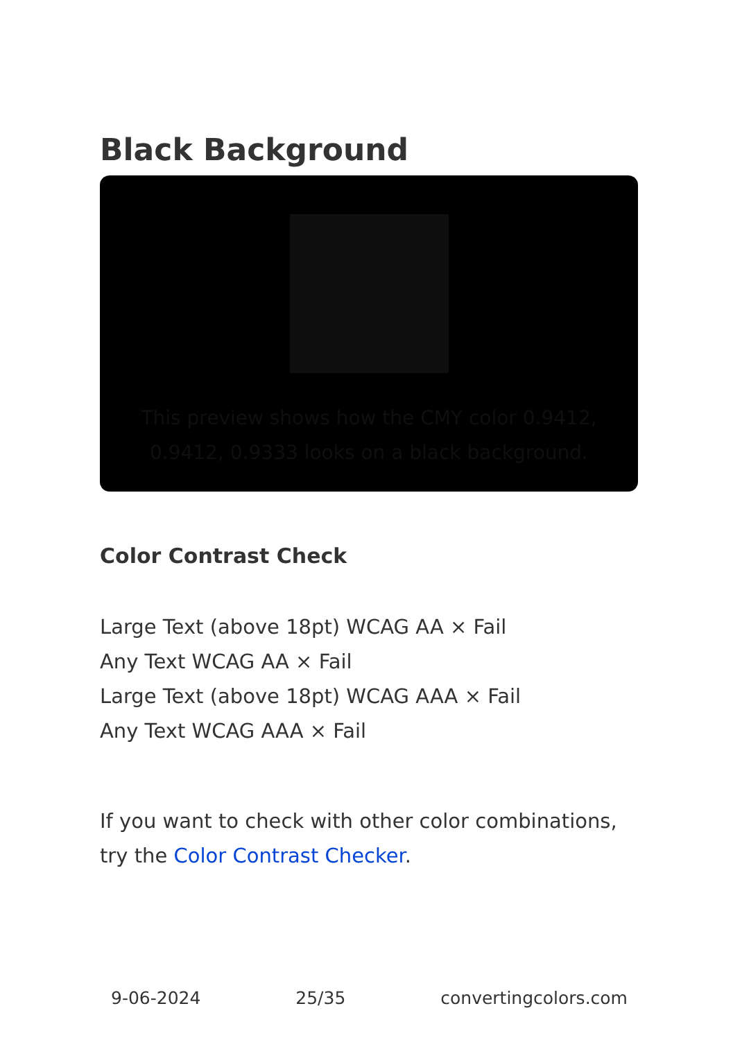Black Background
This preview shows how the CMY color 0.9412, 0.9412, 0.9333 looks on a black background.
Color Contrast Check
Large Text (above 18pt) WCAG AA × Fail
Any Text WCAG AA × Fail
Large Text (above 18pt) WCAG AAA × Fail
Any Text WCAG AAA × Fail
If you want to check with other color combinations, try the Color Contrast Checker.
9-06-2024 25/35 convertingcolors.com